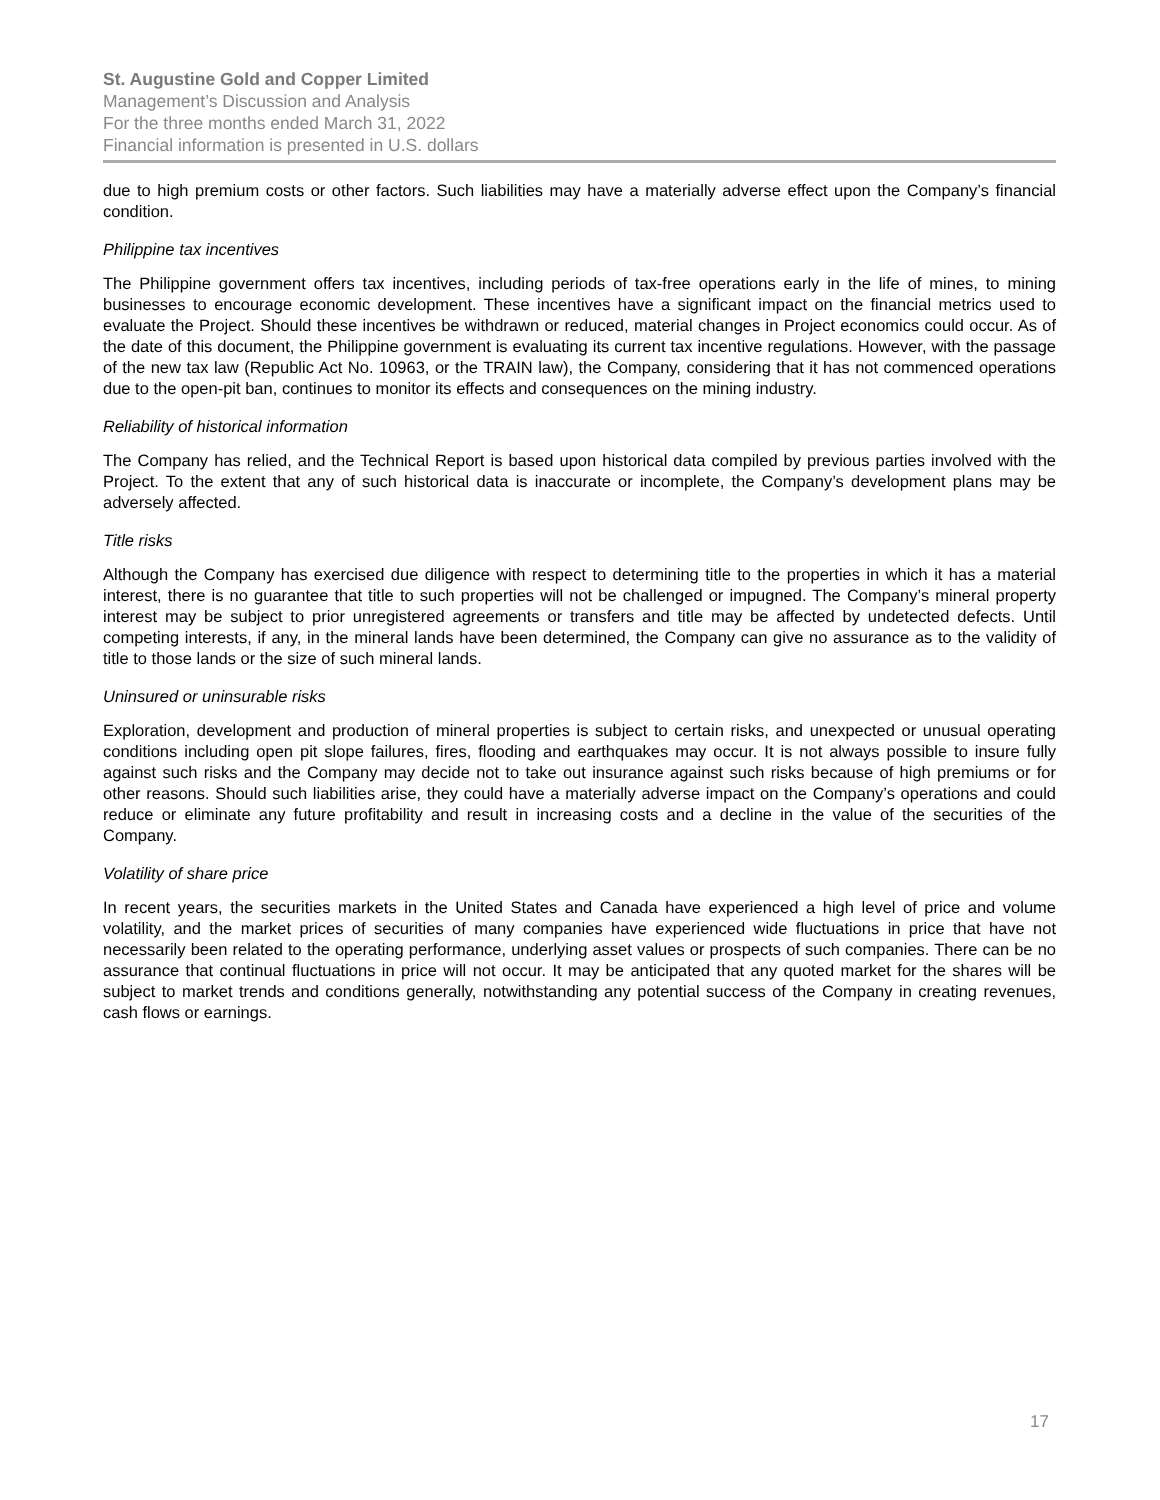St. Augustine Gold and Copper Limited
Management’s Discussion and Analysis
For the three months ended March 31, 2022
Financial information is presented in U.S. dollars
due to high premium costs or other factors. Such liabilities may have a materially adverse effect upon the Company’s financial condition.
Philippine tax incentives
The Philippine government offers tax incentives, including periods of tax-free operations early in the life of mines, to mining businesses to encourage economic development. These incentives have a significant impact on the financial metrics used to evaluate the Project. Should these incentives be withdrawn or reduced, material changes in Project economics could occur. As of the date of this document, the Philippine government is evaluating its current tax incentive regulations. However, with the passage of the new tax law (Republic Act No. 10963, or the TRAIN law), the Company, considering that it has not commenced operations due to the open-pit ban, continues to monitor its effects and consequences on the mining industry.
Reliability of historical information
The Company has relied, and the Technical Report is based upon historical data compiled by previous parties involved with the Project. To the extent that any of such historical data is inaccurate or incomplete, the Company’s development plans may be adversely affected.
Title risks
Although the Company has exercised due diligence with respect to determining title to the properties in which it has a material interest, there is no guarantee that title to such properties will not be challenged or impugned. The Company’s mineral property interest may be subject to prior unregistered agreements or transfers and title may be affected by undetected defects. Until competing interests, if any, in the mineral lands have been determined, the Company can give no assurance as to the validity of title to those lands or the size of such mineral lands.
Uninsured or uninsurable risks
Exploration, development and production of mineral properties is subject to certain risks, and unexpected or unusual operating conditions including open pit slope failures, fires, flooding and earthquakes may occur. It is not always possible to insure fully against such risks and the Company may decide not to take out insurance against such risks because of high premiums or for other reasons. Should such liabilities arise, they could have a materially adverse impact on the Company’s operations and could reduce or eliminate any future profitability and result in increasing costs and a decline in the value of the securities of the Company.
Volatility of share price
In recent years, the securities markets in the United States and Canada have experienced a high level of price and volume volatility, and the market prices of securities of many companies have experienced wide fluctuations in price that have not necessarily been related to the operating performance, underlying asset values or prospects of such companies. There can be no assurance that continual fluctuations in price will not occur. It may be anticipated that any quoted market for the shares will be subject to market trends and conditions generally, notwithstanding any potential success of the Company in creating revenues, cash flows or earnings.
17